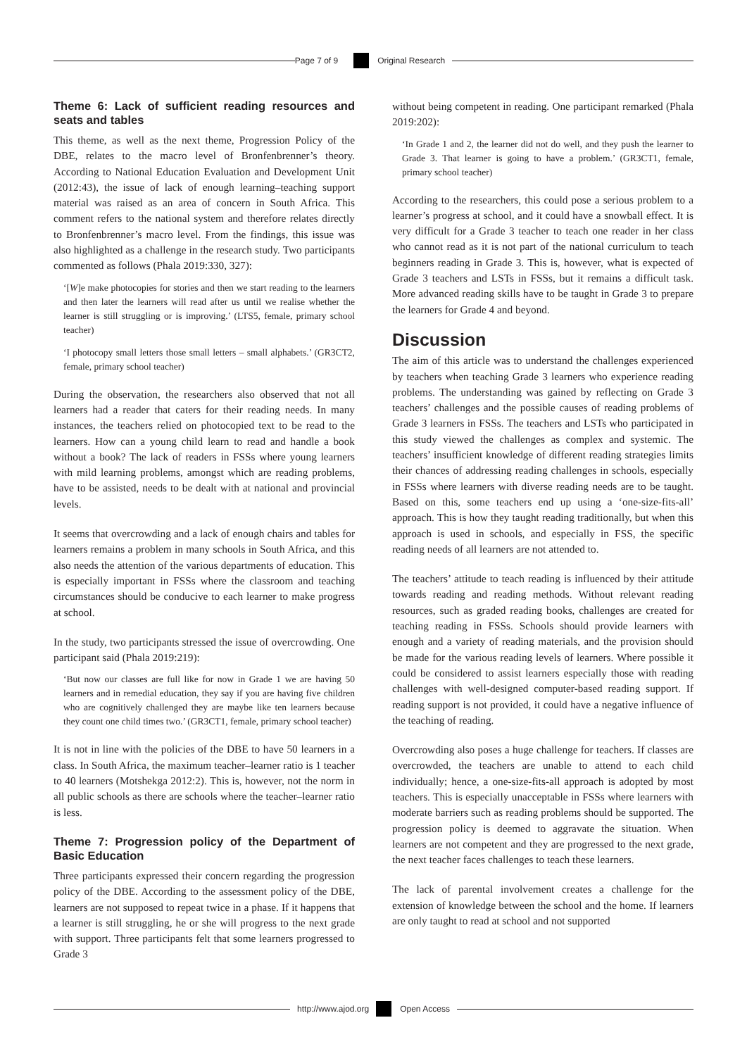Page 7 of 9 Original Research
Theme 6: Lack of sufficient reading resources and seats and tables
This theme, as well as the next theme, Progression Policy of the DBE, relates to the macro level of Bronfenbrenner’s theory. According to National Education Evaluation and Development Unit (2012:43), the issue of lack of enough learning–teaching support material was raised as an area of concern in South Africa. This comment refers to the national system and therefore relates directly to Bronfenbrenner’s macro level. From the findings, this issue was also highlighted as a challenge in the research study. Two participants commented as follows (Phala 2019:330, 327):
‘[W]e make photocopies for stories and then we start reading to the learners and then later the learners will read after us until we realise whether the learner is still struggling or is improving.’ (LTS5, female, primary school teacher)
‘I photocopy small letters those small letters – small alphabets.’ (GR3CT2, female, primary school teacher)
During the observation, the researchers also observed that not all learners had a reader that caters for their reading needs. In many instances, the teachers relied on photocopied text to be read to the learners. How can a young child learn to read and handle a book without a book? The lack of readers in FSSs where young learners with mild learning problems, amongst which are reading problems, have to be assisted, needs to be dealt with at national and provincial levels.
It seems that overcrowding and a lack of enough chairs and tables for learners remains a problem in many schools in South Africa, and this also needs the attention of the various departments of education. This is especially important in FSSs where the classroom and teaching circumstances should be conducive to each learner to make progress at school.
In the study, two participants stressed the issue of overcrowding. One participant said (Phala 2019:219):
‘But now our classes are full like for now in Grade 1 we are having 50 learners and in remedial education, they say if you are having five children who are cognitively challenged they are maybe like ten learners because they count one child times two.’ (GR3CT1, female, primary school teacher)
It is not in line with the policies of the DBE to have 50 learners in a class. In South Africa, the maximum teacher–learner ratio is 1 teacher to 40 learners (Motshekga 2012:2). This is, however, not the norm in all public schools as there are schools where the teacher–learner ratio is less.
Theme 7: Progression policy of the Department of Basic Education
Three participants expressed their concern regarding the progression policy of the DBE. According to the assessment policy of the DBE, learners are not supposed to repeat twice in a phase. If it happens that a learner is still struggling, he or she will progress to the next grade with support. Three participants felt that some learners progressed to Grade 3
without being competent in reading. One participant remarked (Phala 2019:202):
‘In Grade 1 and 2, the learner did not do well, and they push the learner to Grade 3. That learner is going to have a problem.’ (GR3CT1, female, primary school teacher)
According to the researchers, this could pose a serious problem to a learner’s progress at school, and it could have a snowball effect. It is very difficult for a Grade 3 teacher to teach one reader in her class who cannot read as it is not part of the national curriculum to teach beginners reading in Grade 3. This is, however, what is expected of Grade 3 teachers and LSTs in FSSs, but it remains a difficult task. More advanced reading skills have to be taught in Grade 3 to prepare the learners for Grade 4 and beyond.
Discussion
The aim of this article was to understand the challenges experienced by teachers when teaching Grade 3 learners who experience reading problems. The understanding was gained by reflecting on Grade 3 teachers’ challenges and the possible causes of reading problems of Grade 3 learners in FSSs. The teachers and LSTs who participated in this study viewed the challenges as complex and systemic. The teachers’ insufficient knowledge of different reading strategies limits their chances of addressing reading challenges in schools, especially in FSSs where learners with diverse reading needs are to be taught. Based on this, some teachers end up using a ‘one-size-fits-all’ approach. This is how they taught reading traditionally, but when this approach is used in schools, and especially in FSS, the specific reading needs of all learners are not attended to.
The teachers’ attitude to teach reading is influenced by their attitude towards reading and reading methods. Without relevant reading resources, such as graded reading books, challenges are created for teaching reading in FSSs. Schools should provide learners with enough and a variety of reading materials, and the provision should be made for the various reading levels of learners. Where possible it could be considered to assist learners especially those with reading challenges with well-designed computer-based reading support. If reading support is not provided, it could have a negative influence of the teaching of reading.
Overcrowding also poses a huge challenge for teachers. If classes are overcrowded, the teachers are unable to attend to each child individually; hence, a one-size-fits-all approach is adopted by most teachers. This is especially unacceptable in FSSs where learners with moderate barriers such as reading problems should be supported. The progression policy is deemed to aggravate the situation. When learners are not competent and they are progressed to the next grade, the next teacher faces challenges to teach these learners.
The lack of parental involvement creates a challenge for the extension of knowledge between the school and the home. If learners are only taught to read at school and not supported
http://www.ajod.org Open Access